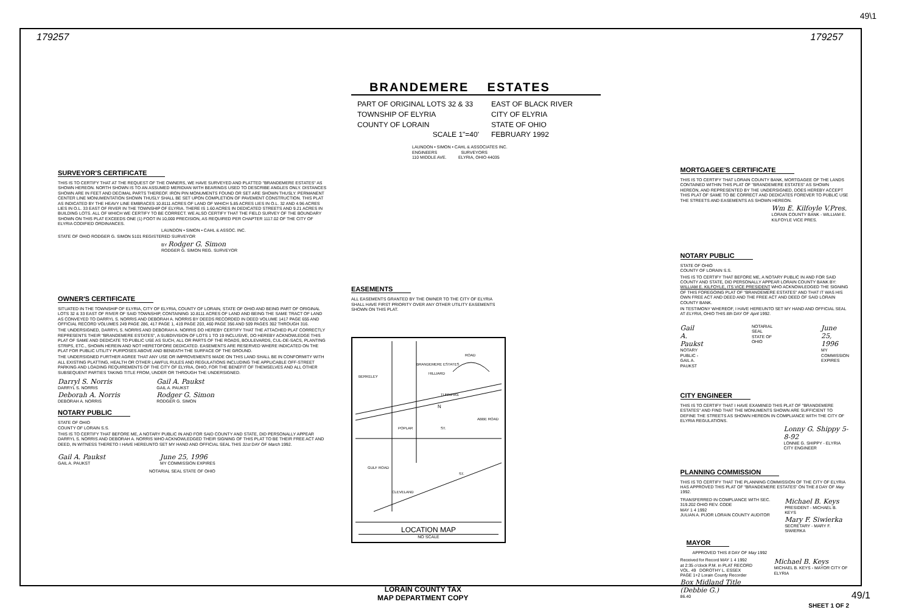49\1
179257 179257
SURVEYOR'S CERTIFICATE
THIS IS TO CERTIFY THAT AT THE REQUEST OF THE OWNERS, WE HAVE SURVEYED AND PLATTED "BRANDEMERE ESTATES" AS SHOWN HEREON. NORTH SHOWN IS TO AN ASSUMED MERIDIAN WITH BEARINGS USED TO DESCRIBE ANGLES ONLY. DISTANCES SHOWN ARE IN FEET AND DECIMAL PARTS THEREOF. IRON PIN MONUMENTS FOUND OR SET ARE SHOWN THUSLY. PERMANENT CENTER LINE MONUMENTATION SHOWN THUSLY SHALL BE SET UPON COMPLETION OF PAVEMENT CONSTRUCTION. THIS PLAT AS INDICATED BY THE HEAVY LINE EMBRACES 10.8111 ACRES OF LAND OF WHICH 5.85 ACRES LIES IN O.L. 32 AND 4.96 ACRES LIES IN O.L. 33 EAST OF RIVER IN THE TOWNSHIP OF ELYRIA. THERE IS 1.60 ACRES IN DEDICATED STREETS AND 9.21 ACRES IN BUILDING LOTS. ALL OF WHICH WE CERTIFY TO BE CORRECT. WE ALSO CERTIFY THAT THE FIELD SURVEY OF THE BOUNDARY SHOWN ON THIS PLAT EXCEEDS ONE (1) FOOT IN 10,000 PRECISION, AS REQUIRED PER CHAPTER 1117.02 OF THE CITY OF ELYRIA CODIFIED ORDINANCES.
LAUNDON • SIMON • CAHL & ASSOC. INC.
STATE OF OHIO RODGER G. SIMON 5101 REGISTERED SURVEYOR
BY Rodger G. Simon
RODGER G. SIMON REG. SURVEYOR
OWNER'S CERTIFICATE
SITUATED IN THE TOWNSHIP OF ELYRIA, CITY OF ELYRIA, COUNTY OF LORAIN, STATE OF OHIO AND BEING PART OF ORIGINAL LOTS 32 & 33 EAST OF RIVER OF SAID TOWNSHIP, CONTAINING 10.8111 ACRES OF LAND AND BEING THE SAME TRACT OF LAND AS CONVEYED TO DARRYL S. NORRIS AND DEBORAH A. NORRIS BY DEEDS RECORDED IN DEED VOLUME 1417 PAGE 655 AND OFFICIAL RECORD VOLUMES 249 PAGE 286, 417 PAGE 1, 419 PAGE 203, 460 PAGE 356 AND 509 PAGES 302 THROUGH 316.
THE UNDERSIGNED, DARRYL S. NORRIS AND DEBORAH A. NORRIS DO HEREBY CERTIFY THAT THE ATTACHED PLAT CORRECTLY REPRESENTS THEIR "BRANDEMERE ESTATES", A SUBDIVISION OF LOTS 1 TO 19 INCLUSIVE, DO HEREBY ACKNOWLEDGE THIS PLAT OF SAME AND DEDICATE TO PUBLIC USE AS SUCH, ALL OR PARTS OF THE ROADS, BOULEVARDS, CUL-DE-SACS, PLANTING STRIPS, ETC., SHOWN HEREIN AND NOT HERETOFORE DEDICATED. EASEMENTS ARE RESERVED WHERE INDICATED ON THE PLAT FOR PUBLIC UTILITY PURPOSES ABOVE AND BENEATH THE SURFACE OF THE GROUND.
THE UNDERSIGNED FURTHER AGREE THAT ANY USE OR IMPROVEMENTS MADE ON THIS LAND SHALL BE IN CONFORMITY WITH ALL EXISTING PLATTING, HEALTH OR OTHER LAWFUL RULES AND REGULATIONS INCLUDING THE APPLICABLE OFF-STREET PARKING AND LOADING REQUIREMENTS OF THE CITY OF ELYRIA, OHIO, FOR THE BENEFIT OF THEMSELVES AND ALL OTHER SUBSEQUENT PARTIES TAKING TITLE FROM, UNDER OR THROUGH THE UNDERSIGNED.
Darryl S. Norris
DARRYL S. NORRIS
Deborah A. Norris
DEBORAH A. NORRIS
Gail A. Paukst
GAIL A. PAUKST
Rodger G. Simon
RODGER G. SIMON
NOTARY PUBLIC
STATE OF OHIO
COUNTY OF LORAIN S.S.
THIS IS TO CERTIFY THAT BEFORE ME, A NOTARY PUBLIC IN AND FOR SAID COUNTY AND STATE, DID PERSONALLY APPEAR DARRYL S. NORRIS AND DEBORAH A. NORRIS WHO ACKNOWLEDGED THEIR SIGNING OF THIS PLAT TO BE THEIR FREE ACT AND DEED, IN WITNESS THERETO I HAVE HEREUNTO SET MY HAND AND OFFICIAL SEAL THIS 31st DAY OF March 1992.
Gail A. Paukst
GAIL A. PAUKST
June 25, 1996
MY COMMISSION EXPIRES
NOTARIAL SEAL STATE OF OHIO
BRANDEMERE ESTATES
PART OF ORIGINAL LOTS 32 & 33 EAST OF BLACK RIVER TOWNSHIP OF ELYRIA CITY OF ELYRIA COUNTY OF LORAIN STATE OF OHIO SCALE 1"=40' FEBRUARY 1992
LAUNDON • SIMON • CAHL & ASSOCIATES INC.
ENGINEERS SURVEYORS
110 MIDDLE AVE. ELYRIA, OHIO 44035
EASEMENTS
ALL EASEMENTS GRANTED BY THE OWNER TO THE CITY OF ELYRIA SHALL HAVE FIRST PRIORITY OVER ANY OTHER UTILITY EASEMENTS SHOWN ON THIS PLAT.
BERKELEY
BRANDEMERE ESTATES
ROAD
HILLIARD
TURNPIKE
POPLAR
ST.
GULF ROAD
ABBE ROAD
CLEVELAND
ST.
N
LOCATION MAP
NO SCALE
MORTGAGEE'S CERTIFICATE
THIS IS TO CERTIFY THAT LORAIN COUNTY BANK, MORTGAGEE OF THE LANDS CONTAINED WITHIN THIS PLAT OF "BRANDEMERE ESTATES" AS SHOWN HEREON, AND REPRESENTED BY THE UNDERSIGNED, DOES HEREBY ACCEPT THIS PLAT OF SAME TO BE CORRECT AND DEDICATES FOREVER TO PUBLIC USE THE STREETS AND EASEMENTS AS SHOWN HEREON.
Wm E. Kilfoyle V.Pres.
LORAIN COUNTY BANK - WILLIAM E. KILFOYLE VICE PRES.
NOTARY PUBLIC
STATE OF OHIO
COUNTY OF LORAIN S.S.
THIS IS TO CERTIFY THAT BEFORE ME, A NOTARY PUBLIC IN AND FOR SAID COUNTY AND STATE, DID PERSONALLY APPEAR LORAIN COUNTY BANK BY: WILLIAM E. KILFOYLE, ITS VICE PRESIDENT WHO ACKNOWLEDGED THE SIGNING OF THIS FOREGOING PLAT OF "BRANDEMERE ESTATES" AND THAT IT WAS HIS OWN FREE ACT AND DEED AND THE FREE ACT AND DEED OF SAID LORAIN COUNTY BANK.
IN TESTIMONY WHEREOF, I HAVE HEREUNTO SET MY HAND AND OFFICIAL SEAL AT ELYRIA, OHIO THIS 8th DAY OF April 1992.
Gail A. Paukst
NOTARY PUBLIC - GAIL A. PAUKST
NOTARIAL SEAL STATE OF OHIO
June 25, 1996
MY COMMISSION EXPIRES
CITY ENGINEER
THIS IS TO CERTIFY THAT I HAVE EXAMINED THIS PLAT OF "BRANDEMERE ESTATES" AND FIND THAT THE MONUMENTS SHOWN ARE SUFFICIENT TO DEFINE THE STREETS AS SHOWN HEREON IN COMPLIANCE WITH THE CITY OF ELYRIA REGULATIONS.
Lonny G. Shippy 5-8-92
LONNIE G. SHIPPY - ELYRIA CITY ENGINEER
PLANNING COMMISSION
THIS IS TO CERTIFY THAT THE PLANNING COMMISSION OF THE CITY OF ELYRIA HAS APPROVED THIS PLAT OF "BRANDEMERE ESTATES" ON THE 8 DAY OF May 1992.
TRANSFERRED IN COMPLIANCE WITH SEC. 319.202 OHIO REV. CODE
MAY 1 4 1992
JULIAN A. PIJOR LORAIN COUNTY AUDITOR
Michael B. Keys
PRESIDENT - MICHAEL B. KEYS
Mary F. Siwierka
SECRETARY - MARY F. SIWIERKA
MAYOR
APPROVED THIS 8 DAY OF May 1992
Received for Record MAY 1 4 1992
at 2:35 o'clock P.M. in PLAT RECORD
VOL. 49 DOROTHY L. ESSEX
PAGE 1+2 Lorain County Recorder
Box Midland Title (Debbie G.)
86.40
Michael B. Keys
MICHAEL B. KEYS - MAYOR CITY OF ELYRIA
SHEET 1 OF 2
LORAIN COUNTY TAX
MAP DEPARTMENT COPY
49/1